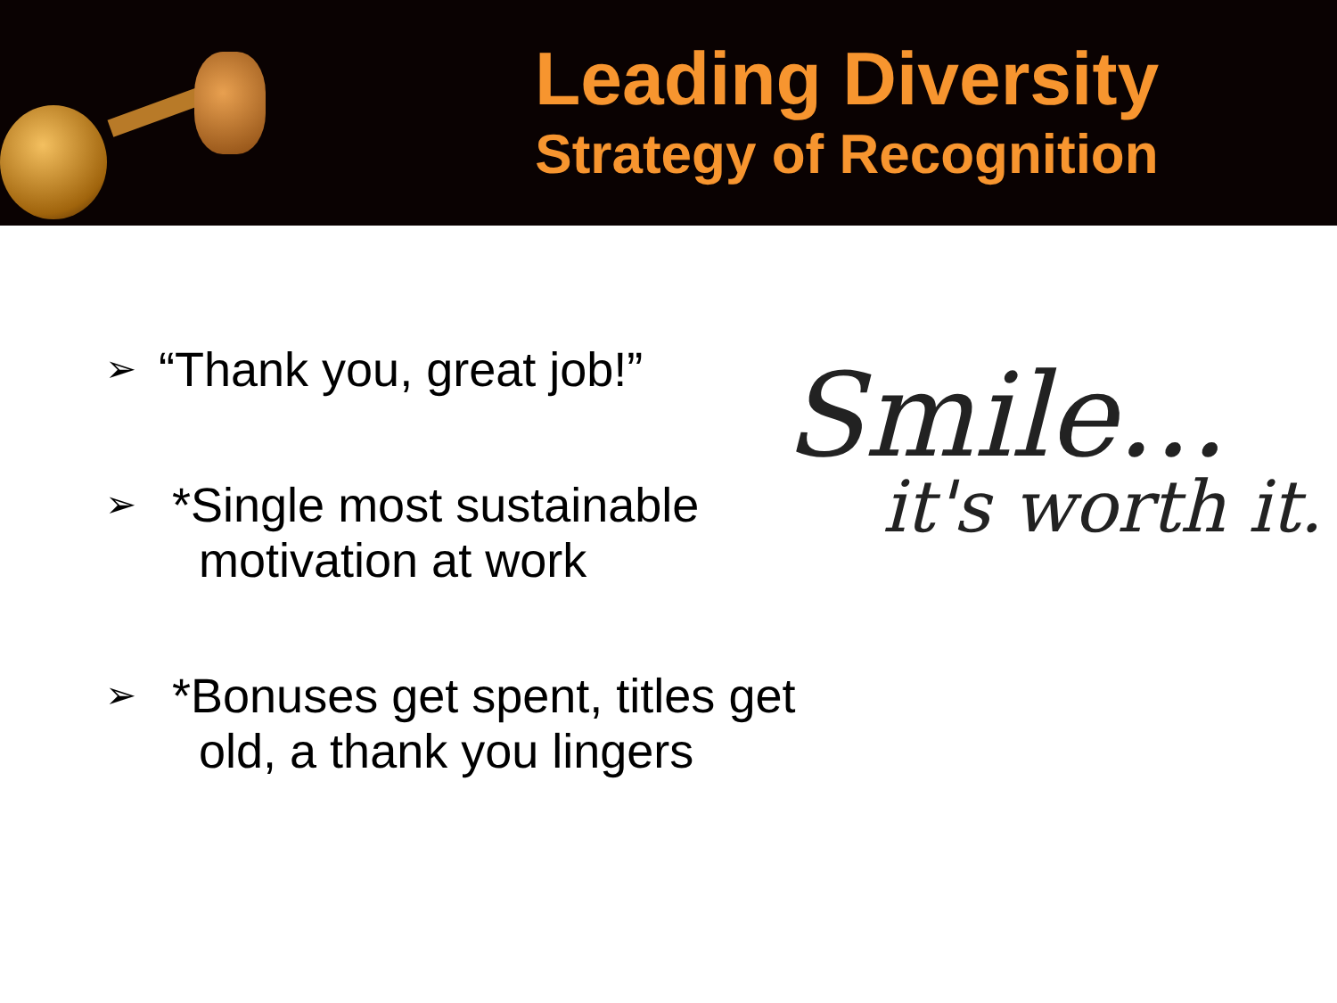Leading Diversity
Strategy of Recognition
➢ “Thank you, great job!”
➢ *Single most sustainable
motivation at work
➢ *Bonuses get spent, titles get
old, a thank you lingers
Smile...
it's worth it.